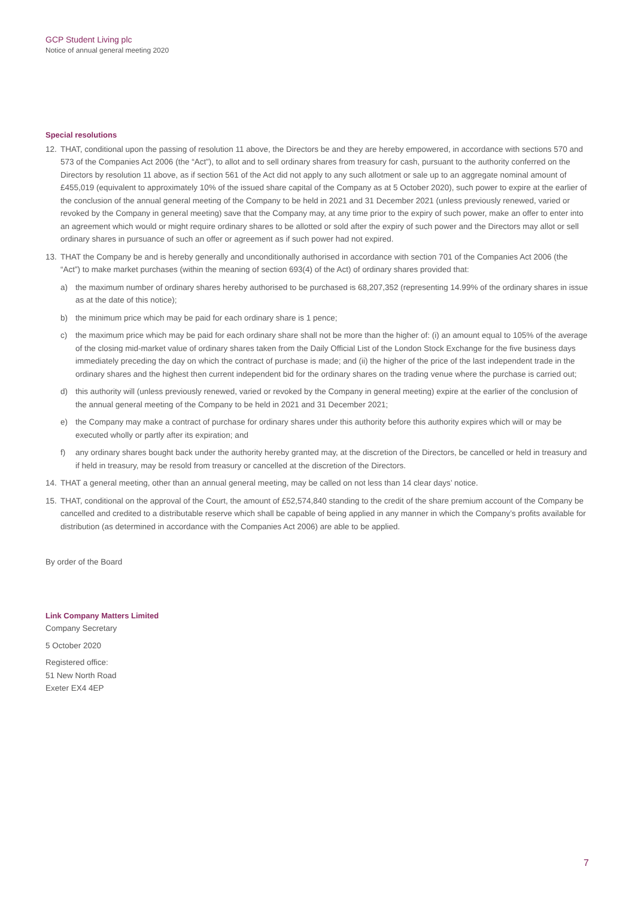GCP Student Living plc
Notice of annual general meeting 2020
Special resolutions
12. THAT, conditional upon the passing of resolution 11 above, the Directors be and they are hereby empowered, in accordance with sections 570 and 573 of the Companies Act 2006 (the “Act”), to allot and to sell ordinary shares from treasury for cash, pursuant to the authority conferred on the Directors by resolution 11 above, as if section 561 of the Act did not apply to any such allotment or sale up to an aggregate nominal amount of £455,019 (equivalent to approximately 10% of the issued share capital of the Company as at 5 October 2020), such power to expire at the earlier of the conclusion of the annual general meeting of the Company to be held in 2021 and 31 December 2021 (unless previously renewed, varied or revoked by the Company in general meeting) save that the Company may, at any time prior to the expiry of such power, make an offer to enter into an agreement which would or might require ordinary shares to be allotted or sold after the expiry of such power and the Directors may allot or sell ordinary shares in pursuance of such an offer or agreement as if such power had not expired.
13. THAT the Company be and is hereby generally and unconditionally authorised in accordance with section 701 of the Companies Act 2006 (the “Act”) to make market purchases (within the meaning of section 693(4) of the Act) of ordinary shares provided that:
a) the maximum number of ordinary shares hereby authorised to be purchased is 68,207,352 (representing 14.99% of the ordinary shares in issue as at the date of this notice);
b) the minimum price which may be paid for each ordinary share is 1 pence;
c) the maximum price which may be paid for each ordinary share shall not be more than the higher of: (i) an amount equal to 105% of the average of the closing mid-market value of ordinary shares taken from the Daily Official List of the London Stock Exchange for the five business days immediately preceding the day on which the contract of purchase is made; and (ii) the higher of the price of the last independent trade in the ordinary shares and the highest then current independent bid for the ordinary shares on the trading venue where the purchase is carried out;
d) this authority will (unless previously renewed, varied or revoked by the Company in general meeting) expire at the earlier of the conclusion of the annual general meeting of the Company to be held in 2021 and 31 December 2021;
e) the Company may make a contract of purchase for ordinary shares under this authority before this authority expires which will or may be executed wholly or partly after its expiration; and
f) any ordinary shares bought back under the authority hereby granted may, at the discretion of the Directors, be cancelled or held in treasury and if held in treasury, may be resold from treasury or cancelled at the discretion of the Directors.
14. THAT a general meeting, other than an annual general meeting, may be called on not less than 14 clear days’ notice.
15. THAT, conditional on the approval of the Court, the amount of £52,574,840 standing to the credit of the share premium account of the Company be cancelled and credited to a distributable reserve which shall be capable of being applied in any manner in which the Company’s profits available for distribution (as determined in accordance with the Companies Act 2006) are able to be applied.
By order of the Board
Link Company Matters Limited
Company Secretary
5 October 2020
Registered office:
51 New North Road
Exeter EX4 4EP
7